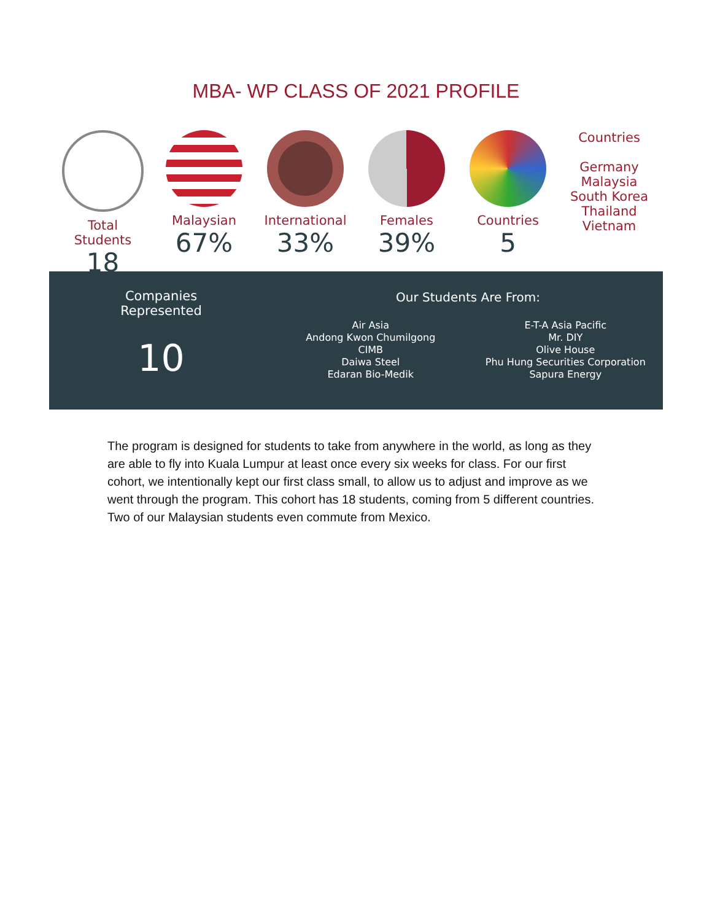MBA- WP CLASS OF 2021 PROFILE
Total
Students
18
Malaysian
67%
International
33%
Females
39%
Countries
5
Countries
Germany
Malaysia
South Korea
Thailand
Vietnam
Companies
Represented
10
Our Students Are From:
Air Asia
Andong Kwon Chumilgong
CIMB
Daiwa Steel
Edaran Bio-Medik
E-T-A Asia Pacific
Mr. DIY
Olive House
Phu Hung Securities Corporation
Sapura Energy
The program is designed for students to take from anywhere in the world, as long as they are able to fly into Kuala Lumpur at least once every six weeks for class. For our first cohort, we intentionally kept our first class small, to allow us to adjust and improve as we went through the program. This cohort has 18 students, coming from 5 different countries. Two of our Malaysian students even commute from Mexico.